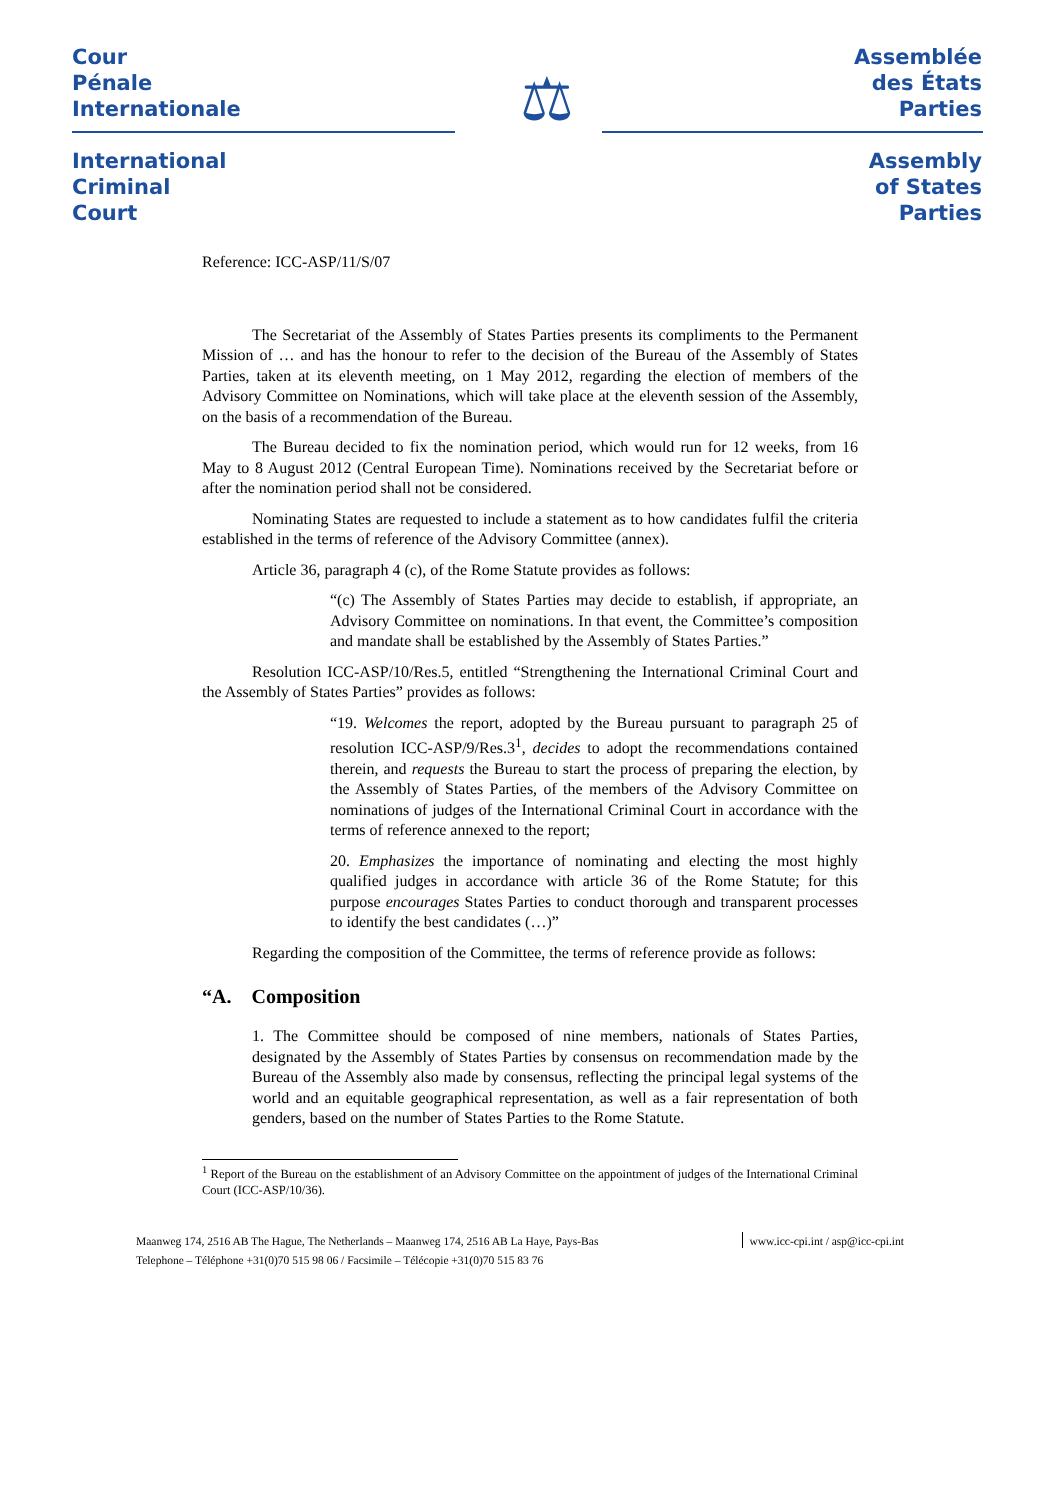Cour
Pénale
Internationale
International
Criminal
Court
⚖
Assemblée
des États
Parties
Assembly
of States
Parties
Reference: ICC-ASP/11/S/07
The Secretariat of the Assembly of States Parties presents its compliments to the Permanent Mission of … and has the honour to refer to the decision of the Bureau of the Assembly of States Parties, taken at its eleventh meeting, on 1 May 2012, regarding the election of members of the Advisory Committee on Nominations, which will take place at the eleventh session of the Assembly, on the basis of a recommendation of the Bureau.
The Bureau decided to fix the nomination period, which would run for 12 weeks, from 16 May to 8 August 2012 (Central European Time). Nominations received by the Secretariat before or after the nomination period shall not be considered.
Nominating States are requested to include a statement as to how candidates fulfil the criteria established in the terms of reference of the Advisory Committee (annex).
Article 36, paragraph 4 (c), of the Rome Statute provides as follows:
“(c) The Assembly of States Parties may decide to establish, if appropriate, an Advisory Committee on nominations. In that event, the Committee’s composition and mandate shall be established by the Assembly of States Parties.”
Resolution ICC-ASP/10/Res.5, entitled “Strengthening the International Criminal Court and the Assembly of States Parties” provides as follows:
“19. Welcomes the report, adopted by the Bureau pursuant to paragraph 25 of resolution ICC-ASP/9/Res.3<sup>1</sup>, decides to adopt the recommendations contained therein, and requests the Bureau to start the process of preparing the election, by the Assembly of States Parties, of the members of the Advisory Committee on nominations of judges of the International Criminal Court in accordance with the terms of reference annexed to the report;
20. Emphasizes the importance of nominating and electing the most highly qualified judges in accordance with article 36 of the Rome Statute; for this purpose encourages States Parties to conduct thorough and transparent processes to identify the best candidates (…)”
Regarding the composition of the Committee, the terms of reference provide as follows:
“A. Composition
1. The Committee should be composed of nine members, nationals of States Parties, designated by the Assembly of States Parties by consensus on recommendation made by the Bureau of the Assembly also made by consensus, reflecting the principal legal systems of the world and an equitable geographical representation, as well as a fair representation of both genders, based on the number of States Parties to the Rome Statute.
<sup>1</sup> Report of the Bureau on the establishment of an Advisory Committee on the appointment of judges of the International Criminal Court (ICC-ASP/10/36).
Maanweg 174, 2516 AB The Hague, The Netherlands – Maanweg 174, 2516 AB La Haye, Pays-Bas
Telephone – Téléphone +31(0)70 515 98 06 / Facsimile – Télécopie +31(0)70 515 83 76
www.icc-cpi.int / asp@icc-cpi.int